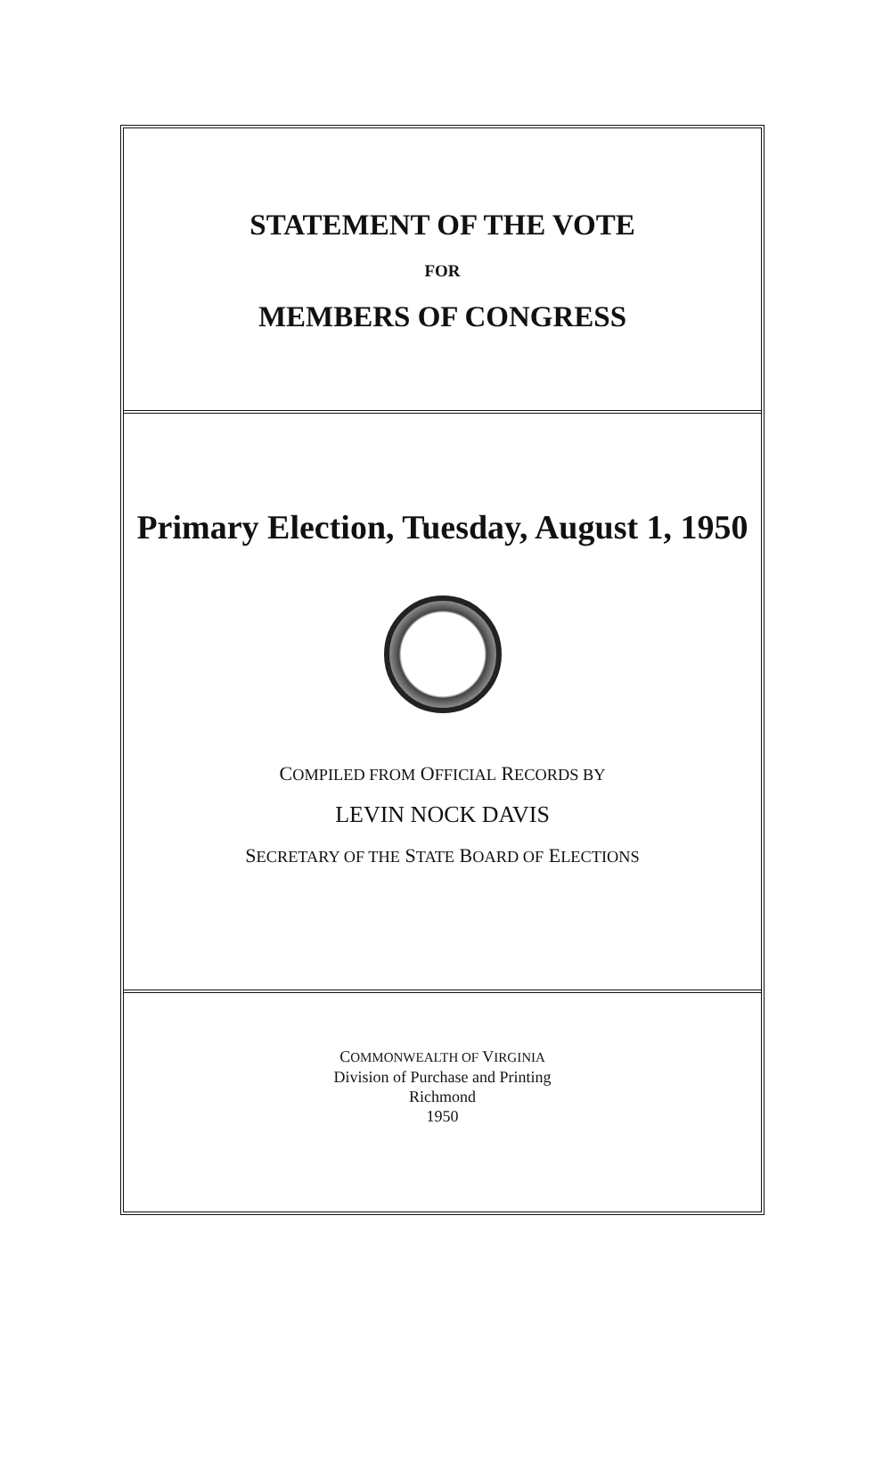STATEMENT OF THE VOTE
FOR
MEMBERS OF CONGRESS
Primary Election, Tuesday, August 1, 1950
COMPILED FROM OFFICIAL RECORDS BY
LEVIN NOCK DAVIS
SECRETARY OF THE STATE BOARD OF ELECTIONS
COMMONWEALTH OF VIRGINIA
Division of Purchase and Printing
Richmond
1950